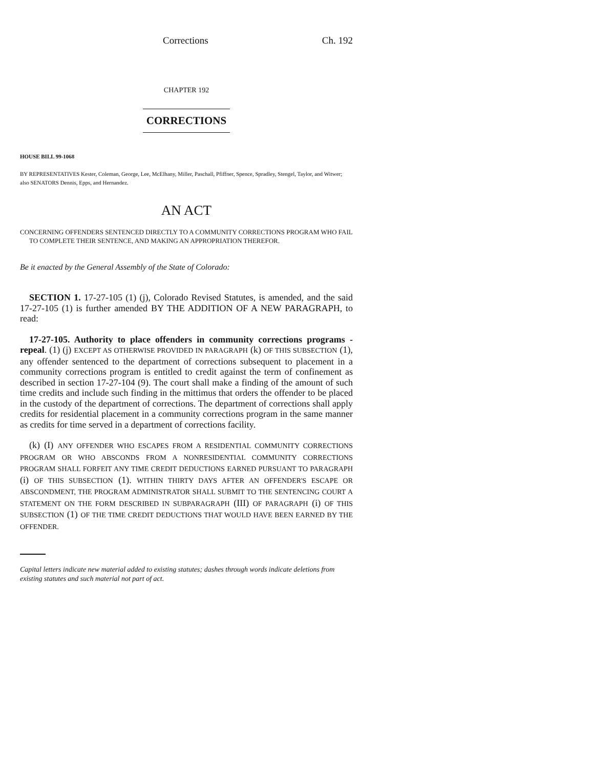Corrections Ch. 192
CHAPTER 192
CORRECTIONS
HOUSE BILL 99-1068
BY REPRESENTATIVES Kester, Coleman, George, Lee, McElhany, Miller, Paschall, Pfiffner, Spence, Spradley, Stengel, Taylor, and Witwer;
also SENATORS Dennis, Epps, and Hernandez.
AN ACT
CONCERNING OFFENDERS SENTENCED DIRECTLY TO A COMMUNITY CORRECTIONS PROGRAM WHO FAIL TO COMPLETE THEIR SENTENCE, AND MAKING AN APPROPRIATION THEREFOR.
Be it enacted by the General Assembly of the State of Colorado:
SECTION 1. 17-27-105 (1) (j), Colorado Revised Statutes, is amended, and the said 17-27-105 (1) is further amended BY THE ADDITION OF A NEW PARAGRAPH, to read:
17-27-105. Authority to place offenders in community corrections programs - repeal. (1) (j) EXCEPT AS OTHERWISE PROVIDED IN PARAGRAPH (k) OF THIS SUBSECTION (1), any offender sentenced to the department of corrections subsequent to placement in a community corrections program is entitled to credit against the term of confinement as described in section 17-27-104 (9). The court shall make a finding of the amount of such time credits and include such finding in the mittimus that orders the offender to be placed in the custody of the department of corrections. The department of corrections shall apply credits for residential placement in a community corrections program in the same manner as credits for time served in a department of corrections facility.
(k) (I) ANY OFFENDER WHO ESCAPES FROM A RESIDENTIAL COMMUNITY CORRECTIONS PROGRAM OR WHO ABSCONDS FROM A NONRESIDENTIAL COMMUNITY CORRECTIONS PROGRAM SHALL FORFEIT ANY TIME CREDIT DEDUCTIONS EARNED PURSUANT TO PARAGRAPH (i) OF THIS SUBSECTION (1). WITHIN THIRTY DAYS AFTER AN OFFENDER'S ESCAPE OR ABSCONDMENT, THE PROGRAM ADMINISTRATOR SHALL SUBMIT TO THE SENTENCING COURT A STATEMENT ON THE FORM DESCRIBED IN SUBPARAGRAPH (III) OF PARAGRAPH (i) OF THIS SUBSECTION (1) OF THE TIME CREDIT DEDUCTIONS THAT WOULD HAVE BEEN EARNED BY THE OFFENDER.
Capital letters indicate new material added to existing statutes; dashes through words indicate deletions from existing statutes and such material not part of act.